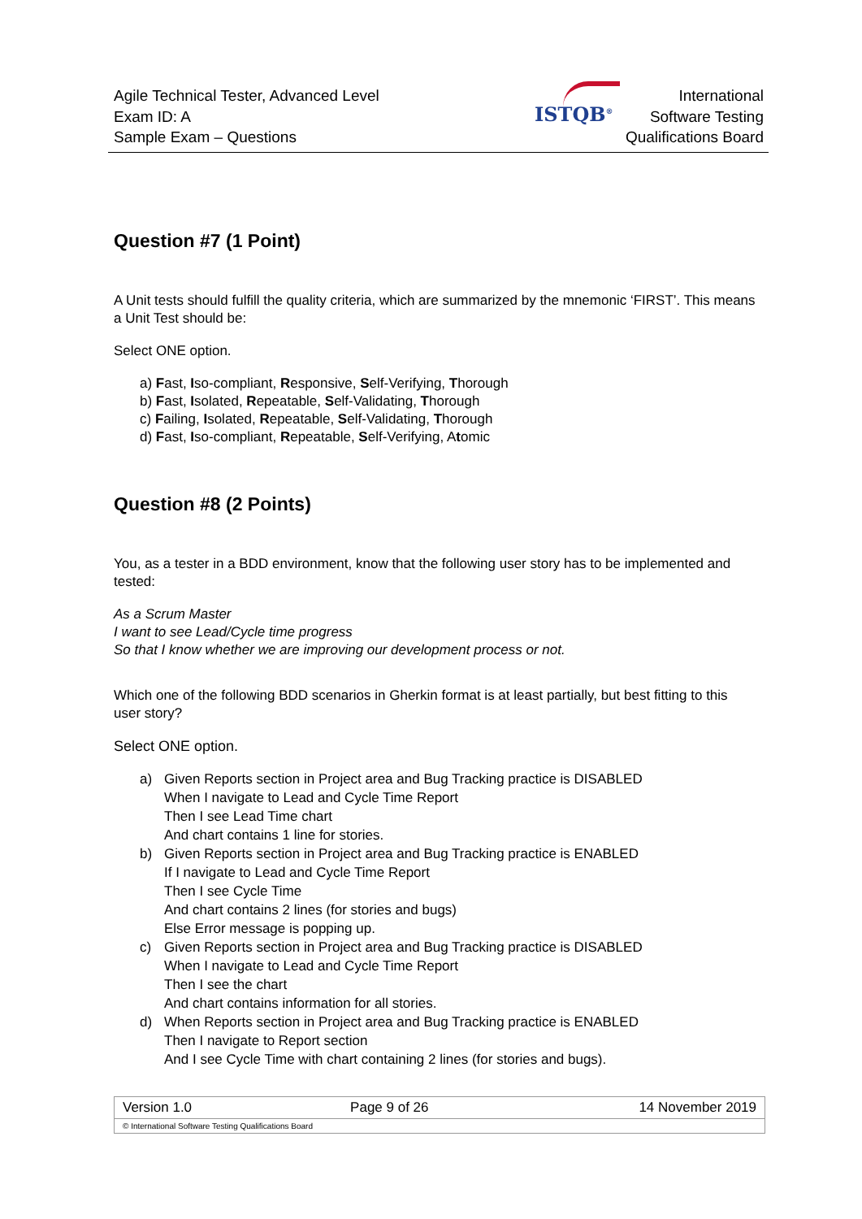Agile Technical Tester, Advanced Level
Exam ID: A
Sample Exam – Questions
ISTQB<sup>®</sup>
International
Software Testing
Qualifications Board
Question #7 (1 Point)
A Unit tests should fulfill the quality criteria, which are summarized by the mnemonic ‘FIRST’. This means a Unit Test should be:
Select ONE option.
a) Fast, Iso-compliant, Responsive, Self-Verifying, Thorough
b) Fast, Isolated, Repeatable, Self-Validating, Thorough
c) Failing, Isolated, Repeatable, Self-Validating, Thorough
d) Fast, Iso-compliant, Repeatable, Self-Verifying, Atomic
Question #8 (2 Points)
You, as a tester in a BDD environment, know that the following user story has to be implemented and tested:
As a Scrum Master
I want to see Lead/Cycle time progress
So that I know whether we are improving our development process or not.
Which one of the following BDD scenarios in Gherkin format is at least partially, but best fitting to this user story?
Select ONE option.
a) Given Reports section in Project area and Bug Tracking practice is DISABLED
When I navigate to Lead and Cycle Time Report
Then I see Lead Time chart
And chart contains 1 line for stories.
b) Given Reports section in Project area and Bug Tracking practice is ENABLED
If I navigate to Lead and Cycle Time Report
Then I see Cycle Time
And chart contains 2 lines (for stories and bugs)
Else Error message is popping up.
c) Given Reports section in Project area and Bug Tracking practice is DISABLED
When I navigate to Lead and Cycle Time Report
Then I see the chart
And chart contains information for all stories.
d) When Reports section in Project area and Bug Tracking practice is ENABLED
Then I navigate to Report section
And I see Cycle Time with chart containing 2 lines (for stories and bugs).
| Version 1.0 | Page 9 of 26 | 14 November 2019 |
| © International Software Testing Qualifications Board | | |